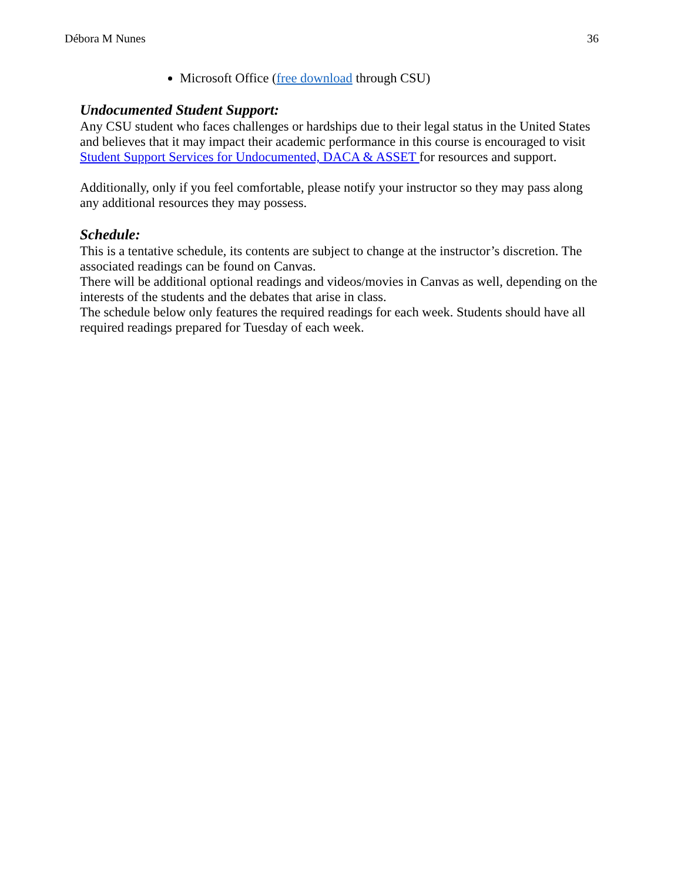Débora M Nunes 36
Microsoft Office (free download through CSU)
Undocumented Student Support:
Any CSU student who faces challenges or hardships due to their legal status in the United States and believes that it may impact their academic performance in this course is encouraged to visit Student Support Services for Undocumented, DACA & ASSET for resources and support.
Additionally, only if you feel comfortable, please notify your instructor so they may pass along any additional resources they may possess.
Schedule:
This is a tentative schedule, its contents are subject to change at the instructor’s discretion. The associated readings can be found on Canvas.
There will be additional optional readings and videos/movies in Canvas as well, depending on the interests of the students and the debates that arise in class.
The schedule below only features the required readings for each week. Students should have all required readings prepared for Tuesday of each week.